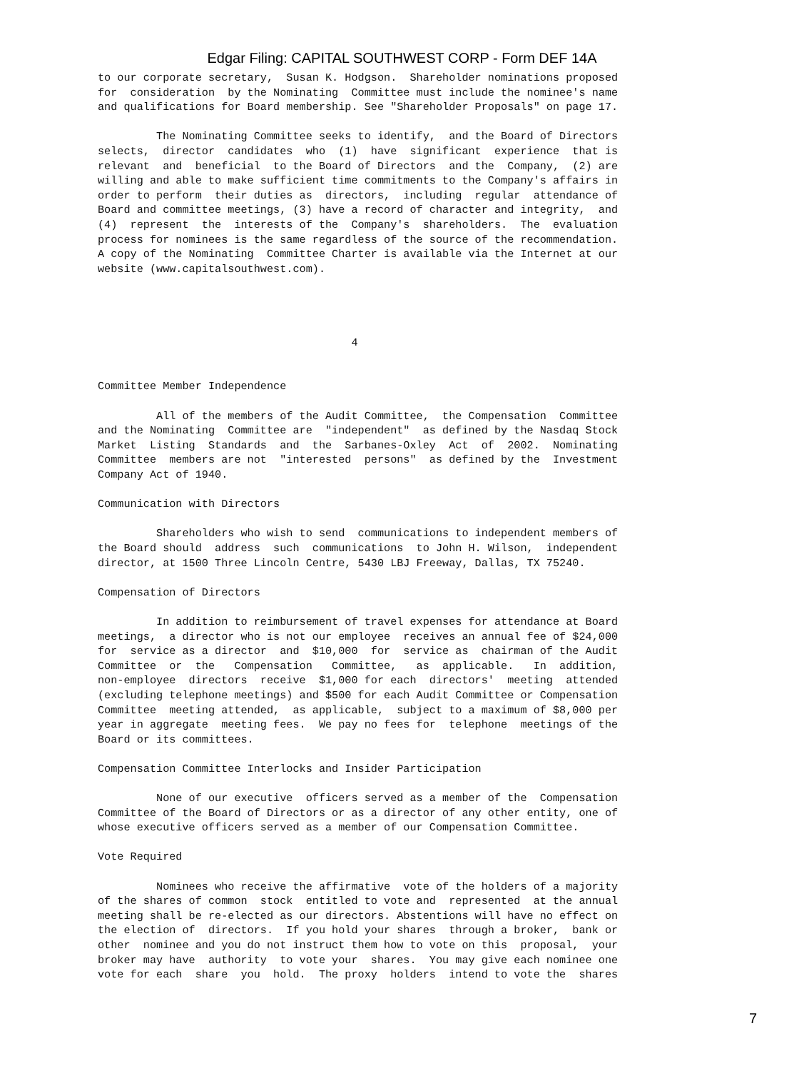Edgar Filing: CAPITAL SOUTHWEST CORP - Form DEF 14A
to our corporate secretary,  Susan K. Hodgson.  Shareholder nominations proposed
for  consideration  by the Nominating  Committee must include the nominee's name
and qualifications for Board membership. See "Shareholder Proposals" on page 17.

         The Nominating Committee seeks to identify,  and the Board of Directors
selects,  director  candidates  who  (1)  have  significant  experience  that is
relevant  and  beneficial  to the Board of Directors  and the  Company,  (2) are
willing and able to make sufficient time commitments to the Company's affairs in
order to perform  their duties as  directors,  including  regular  attendance of
Board and committee meetings, (3) have a record of character and integrity,  and
(4)  represent  the  interests of the  Company's  shareholders.  The  evaluation
process for nominees is the same regardless of the source of the recommendation.
A copy of the Nominating  Committee Charter is available via the Internet at our
website (www.capitalsouthwest.com).




                                       4


Committee Member Independence

         All of the members of the Audit Committee,  the Compensation  Committee
and the Nominating  Committee are  "independent"  as defined by the Nasdaq Stock
Market  Listing  Standards  and  the  Sarbanes-Oxley  Act  of  2002.  Nominating
Committee  members are not  "interested  persons"  as defined by the  Investment
Company Act of 1940.

Communication with Directors

         Shareholders who wish to send  communications to independent members of
the Board should  address  such  communications  to John H. Wilson,  independent
director, at 1500 Three Lincoln Centre, 5430 LBJ Freeway, Dallas, TX 75240.

Compensation of Directors

         In addition to reimbursement of travel expenses for attendance at Board
meetings,  a director who is not our employee  receives an annual fee of $24,000
for  service as a director  and  $10,000  for  service as  chairman of the Audit
Committee  or  the   Compensation   Committee,   as  applicable.   In  addition,
non-employee  directors  receive  $1,000 for each  directors'  meeting  attended
(excluding telephone meetings) and $500 for each Audit Committee or Compensation
Committee  meeting attended,  as applicable,  subject to a maximum of $8,000 per
year in aggregate  meeting fees.  We pay no fees for  telephone  meetings of the
Board or its committees.

Compensation Committee Interlocks and Insider Participation

         None of our executive  officers served as a member of the  Compensation
Committee of the Board of Directors or as a director of any other entity, one of
whose executive officers served as a member of our Compensation Committee.

Vote Required

         Nominees who receive the affirmative  vote of the holders of a majority
of the shares of common  stock  entitled to vote and  represented  at the annual
meeting shall be re-elected as our directors. Abstentions will have no effect on
the election of  directors.  If you hold your shares  through a broker,  bank or
other  nominee and you do not instruct them how to vote on this  proposal,  your
broker may have  authority  to vote your  shares.  You may give each nominee one
vote for each  share  you  hold.  The proxy  holders  intend to vote the  shares
7